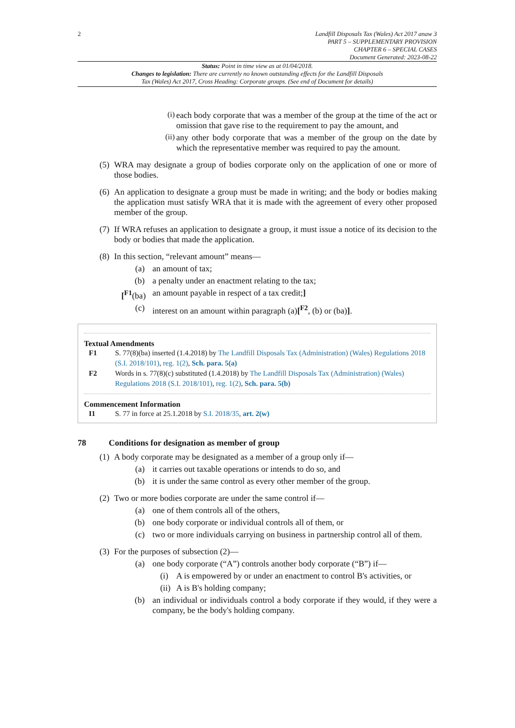2 Landfill Disposals Tax (Wales) Act 2017 anaw 3
PART 5 – SUPPLEMENTARY PROVISION
CHAPTER 6 – SPECIAL CASES
Document Generated: 2023-08-22
Status: Point in time view as at 01/04/2018.
Changes to legislation: There are currently no known outstanding effects for the Landfill Disposals
Tax (Wales) Act 2017, Cross Heading: Corporate groups. (See end of Document for details)
(i)
each body corporate that was a member of the group at the time of the act or omission that gave rise to the requirement to pay the amount, and
(ii)
any other body corporate that was a member of the group on the date by which the representative member was required to pay the amount.
(5) WRA may designate a group of bodies corporate only on the application of one or more of those bodies.
(6) An application to designate a group must be made in writing; and the body or bodies making the application must satisfy WRA that it is made with the agreement of every other proposed member of the group.
(7) If WRA refuses an application to designate a group, it must issue a notice of its decision to the body or bodies that made the application.
(8) In this section, “relevant amount” means—
(a) an amount of tax;
(b) a penalty under an enactment relating to the tax;
[<sup>F1</sup>(ba)
an amount payable in respect of a tax credit;]
(c) interest on an amount within paragraph (a)[<sup>F2</sup>, (b) or (ba)].
Textual Amendments
F1 S. 77(8)(ba) inserted (1.4.2018) by The Landfill Disposals Tax (Administration) (Wales) Regulations 2018 (S.I. 2018/101), reg. 1(2), Sch. para. 5(a)
F2 Words in s. 77(8)(c) substituted (1.4.2018) by The Landfill Disposals Tax (Administration) (Wales) Regulations 2018 (S.I. 2018/101), reg. 1(2), Sch. para. 5(b)
Commencement Information
I1 S. 77 in force at 25.1.2018 by S.I. 2018/35, art. 2(w)
78 Conditions for designation as member of group
(1) A body corporate may be designated as a member of a group only if—
(a) it carries out taxable operations or intends to do so, and
(b) it is under the same control as every other member of the group.
(2) Two or more bodies corporate are under the same control if—
(a) one of them controls all of the others,
(b) one body corporate or individual controls all of them, or
(c) two or more individuals carrying on business in partnership control all of them.
(3) For the purposes of subsection (2)—
(a) one body corporate (“A”) controls another body corporate (“B”) if—
(i) A is empowered by or under an enactment to control B's activities, or
(ii)
A is B's holding company;
(b) an individual or individuals control a body corporate if they would, if they were a company, be the body's holding company.